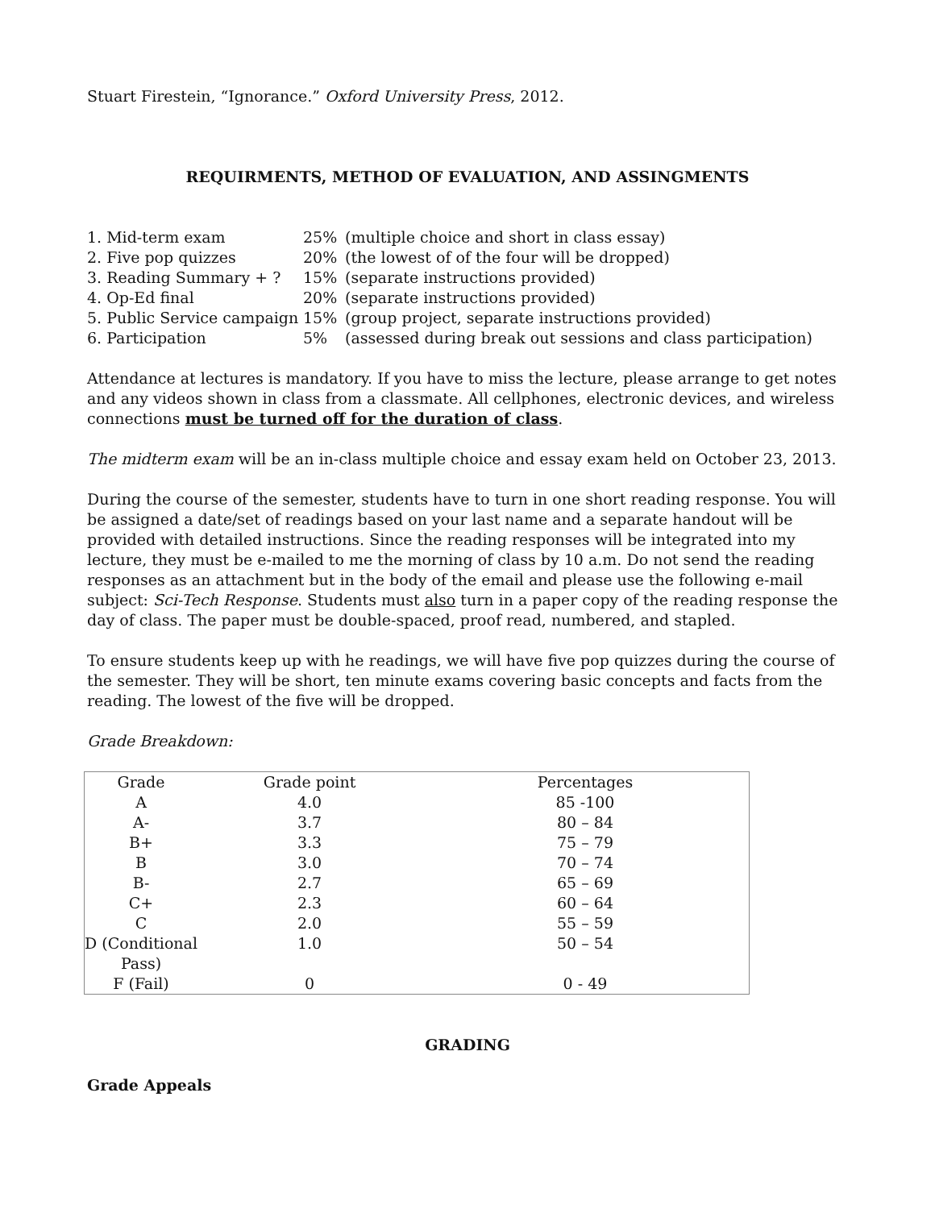Stuart Firestein, “Ignorance.” Oxford University Press, 2012.
REQUIRMENTS, METHOD OF EVALUATION, AND ASSINGMENTS
| 1. Mid-term exam | 25% | (multiple choice and short in class essay) |
| 2. Five pop quizzes | 20% | (the lowest of of the four will be dropped) |
| 3. Reading Summary + ? | 15% | (separate instructions provided) |
| 4. Op-Ed final | 20% | (separate instructions provided) |
| 5. Public Service campaign | 15% | (group project, separate instructions provided) |
| 6. Participation | 5% | (assessed during break out sessions and class participation) |
Attendance at lectures is mandatory. If you have to miss the lecture, please arrange to get notes and any videos shown in class from a classmate. All cellphones, electronic devices, and wireless connections must be turned off for the duration of class.
The midterm exam will be an in-class multiple choice and essay exam held on October 23, 2013.
During the course of the semester, students have to turn in one short reading response. You will be assigned a date/set of readings based on your last name and a separate handout will be provided with detailed instructions. Since the reading responses will be integrated into my lecture, they must be e-mailed to me the morning of class by 10 a.m. Do not send the reading responses as an attachment but in the body of the email and please use the following e-mail subject: Sci-Tech Response. Students must also turn in a paper copy of the reading response the day of class. The paper must be double-spaced, proof read, numbered, and stapled.
To ensure students keep up with he readings, we will have five pop quizzes during the course of the semester. They will be short, ten minute exams covering basic concepts and facts from the reading. The lowest of the five will be dropped.
Grade Breakdown:
| Grade | Grade point | Percentages |
| --- | --- | --- |
| A | 4.0 | 85 -100 |
| A- | 3.7 | 80 – 84 |
| B+ | 3.3 | 75 – 79 |
| B | 3.0 | 70 – 74 |
| B- | 2.7 | 65 – 69 |
| C+ | 2.3 | 60 – 64 |
| C | 2.0 | 55 – 59 |
| D (Conditional Pass) | 1.0 | 50 – 54 |
| F (Fail) | 0 | 0 - 49 |
GRADING
Grade Appeals